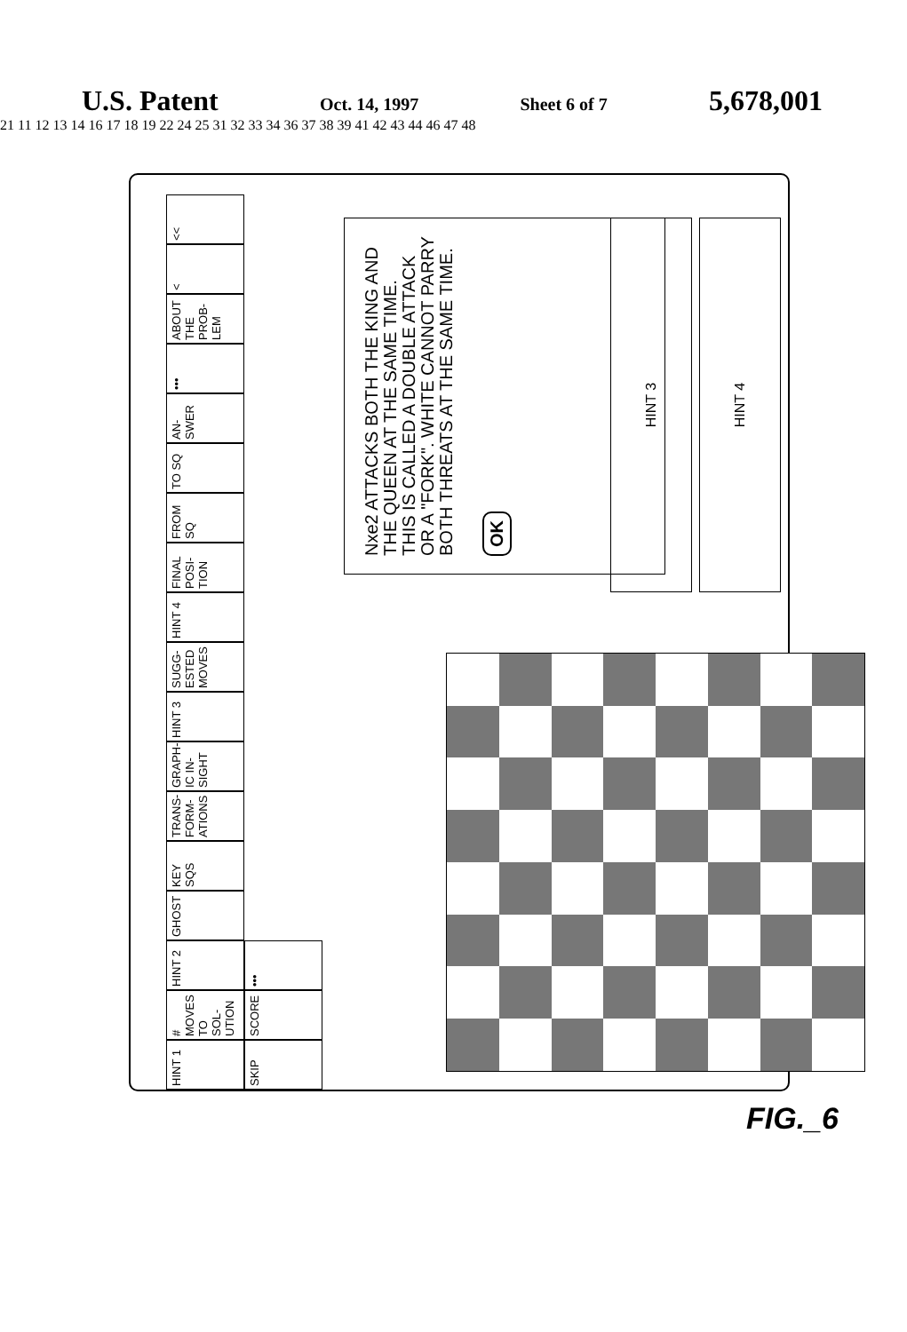U.S. Patent Oct. 14, 1997 Sheet 6 of 7 5,678,001
HINT 1
# MOVES TO SOL-UTION
HINT 2
GHOST
KEY SQS
TRANS-FORM-ATIONS
GRAPH-IC IN-SIGHT
HINT 3
SUGG-ESTED MOVES
HINT 4
FINAL POSI-TION
FROM SQ
TO SQ
AN-SWER
•••
ABOUT THE PROB-LEM
<
<<
SKIP
SCORE
•••
Nxe2 ATTACKS BOTH THE KING AND THE QUEEN AT THE SAME TIME. THIS IS CALLED A DOUBLE ATTACK OR A "FORK". WHITE CANNOT PARRY BOTH THREATS AT THE SAME TIME.
OK
HINT 3
HINT 4
21 11 12 13 14 16 17 18 19 22 24 25 31 32 33 34 36 37 38 39 41 42 43 44 46 47 48
FIG._6